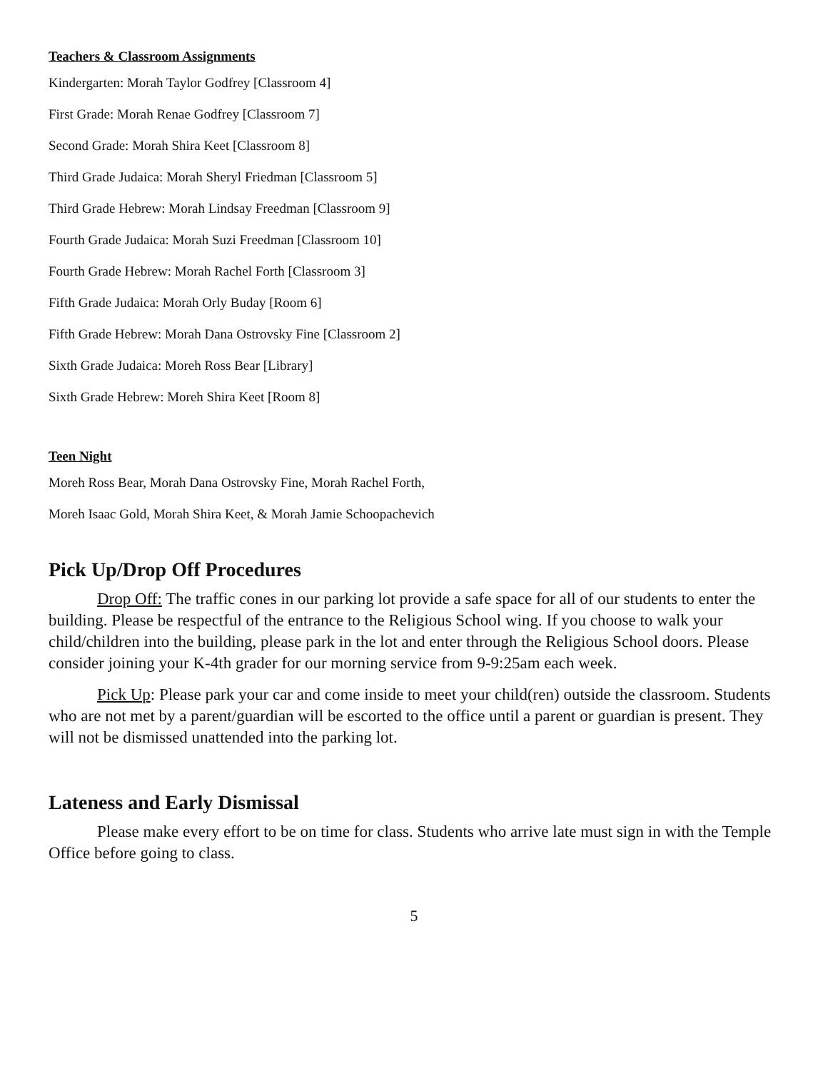Teachers & Classroom Assignments
Kindergarten: Morah Taylor Godfrey [Classroom 4]
First Grade: Morah Renae Godfrey [Classroom 7]
Second Grade: Morah Shira Keet [Classroom 8]
Third Grade Judaica: Morah Sheryl Friedman [Classroom 5]
Third Grade Hebrew: Morah Lindsay Freedman [Classroom 9]
Fourth Grade Judaica: Morah Suzi Freedman [Classroom 10]
Fourth Grade Hebrew: Morah Rachel Forth [Classroom 3]
Fifth Grade Judaica: Morah Orly Buday [Room 6]
Fifth Grade Hebrew: Morah Dana Ostrovsky Fine [Classroom 2]
Sixth Grade Judaica: Moreh Ross Bear [Library]
Sixth Grade Hebrew: Moreh Shira Keet [Room 8]
Teen Night
Moreh Ross Bear, Morah Dana Ostrovsky Fine, Morah Rachel Forth,
Moreh Isaac Gold, Morah Shira Keet, & Morah Jamie Schoopachevich
Pick Up/Drop Off Procedures
Drop Off: The traffic cones in our parking lot provide a safe space for all of our students to enter the building. Please be respectful of the entrance to the Religious School wing. If you choose to walk your child/children into the building, please park in the lot and enter through the Religious School doors. Please consider joining your K-4th grader for our morning service from 9-9:25am each week.
Pick Up: Please park your car and come inside to meet your child(ren) outside the classroom. Students who are not met by a parent/guardian will be escorted to the office until a parent or guardian is present. They will not be dismissed unattended into the parking lot.
Lateness and Early Dismissal
Please make every effort to be on time for class. Students who arrive late must sign in with the Temple Office before going to class.
5